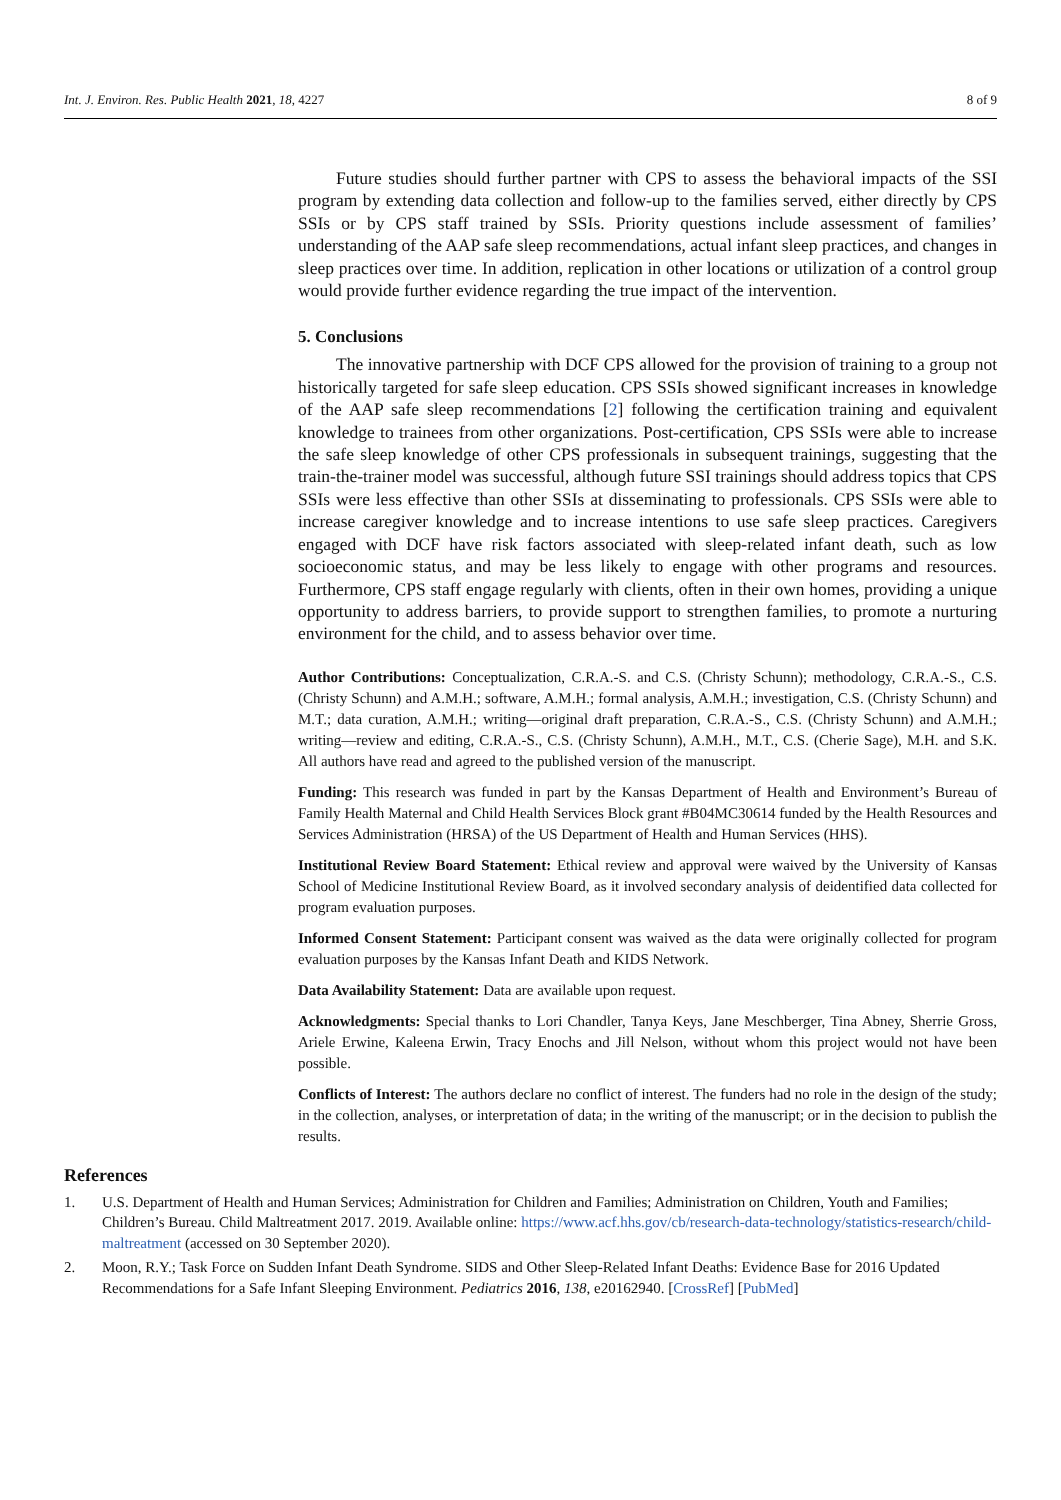Int. J. Environ. Res. Public Health 2021, 18, 4227 8 of 9
Future studies should further partner with CPS to assess the behavioral impacts of the SSI program by extending data collection and follow-up to the families served, either directly by CPS SSIs or by CPS staff trained by SSIs. Priority questions include assessment of families’ understanding of the AAP safe sleep recommendations, actual infant sleep practices, and changes in sleep practices over time. In addition, replication in other locations or utilization of a control group would provide further evidence regarding the true impact of the intervention.
5. Conclusions
The innovative partnership with DCF CPS allowed for the provision of training to a group not historically targeted for safe sleep education. CPS SSIs showed significant increases in knowledge of the AAP safe sleep recommendations [2] following the certification training and equivalent knowledge to trainees from other organizations. Post-certification, CPS SSIs were able to increase the safe sleep knowledge of other CPS professionals in subsequent trainings, suggesting that the train-the-trainer model was successful, although future SSI trainings should address topics that CPS SSIs were less effective than other SSIs at disseminating to professionals. CPS SSIs were able to increase caregiver knowledge and to increase intentions to use safe sleep practices. Caregivers engaged with DCF have risk factors associated with sleep-related infant death, such as low socioeconomic status, and may be less likely to engage with other programs and resources. Furthermore, CPS staff engage regularly with clients, often in their own homes, providing a unique opportunity to address barriers, to provide support to strengthen families, to promote a nurturing environment for the child, and to assess behavior over time.
Author Contributions: Conceptualization, C.R.A.-S. and C.S. (Christy Schunn); methodology, C.R.A.-S., C.S. (Christy Schunn) and A.M.H.; software, A.M.H.; formal analysis, A.M.H.; investigation, C.S. (Christy Schunn) and M.T.; data curation, A.M.H.; writing—original draft preparation, C.R.A.-S., C.S. (Christy Schunn) and A.M.H.; writing—review and editing, C.R.A.-S., C.S. (Christy Schunn), A.M.H., M.T., C.S. (Cherie Sage), M.H. and S.K. All authors have read and agreed to the published version of the manuscript.
Funding: This research was funded in part by the Kansas Department of Health and Environment’s Bureau of Family Health Maternal and Child Health Services Block grant #B04MC30614 funded by the Health Resources and Services Administration (HRSA) of the US Department of Health and Human Services (HHS).
Institutional Review Board Statement: Ethical review and approval were waived by the University of Kansas School of Medicine Institutional Review Board, as it involved secondary analysis of deidentified data collected for program evaluation purposes.
Informed Consent Statement: Participant consent was waived as the data were originally collected for program evaluation purposes by the Kansas Infant Death and KIDS Network.
Data Availability Statement: Data are available upon request.
Acknowledgments: Special thanks to Lori Chandler, Tanya Keys, Jane Meschberger, Tina Abney, Sherrie Gross, Ariele Erwine, Kaleena Erwin, Tracy Enochs and Jill Nelson, without whom this project would not have been possible.
Conflicts of Interest: The authors declare no conflict of interest. The funders had no role in the design of the study; in the collection, analyses, or interpretation of data; in the writing of the manuscript; or in the decision to publish the results.
References
1. U.S. Department of Health and Human Services; Administration for Children and Families; Administration on Children, Youth and Families; Children’s Bureau. Child Maltreatment 2017. 2019. Available online: https://www.acf.hhs.gov/cb/research-data-technology/statistics-research/child-maltreatment (accessed on 30 September 2020).
2. Moon, R.Y.; Task Force on Sudden Infant Death Syndrome. SIDS and Other Sleep-Related Infant Deaths: Evidence Base for 2016 Updated Recommendations for a Safe Infant Sleeping Environment. Pediatrics 2016, 138, e20162940. [CrossRef] [PubMed]